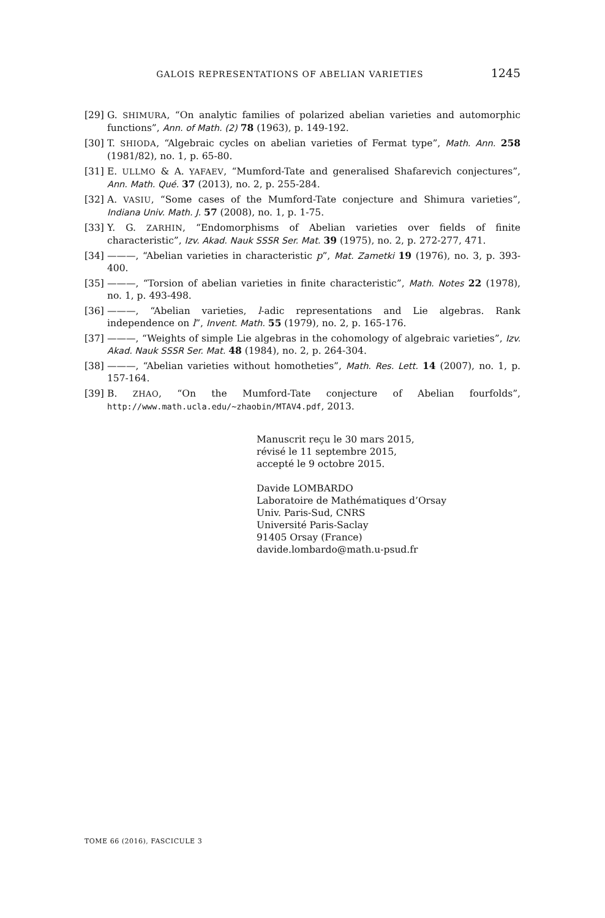GALOIS REPRESENTATIONS OF ABELIAN VARIETIES 1245
[29] G. SHIMURA, “On analytic families of polarized abelian varieties and automorphic functions”, Ann. of Math. (2) 78 (1963), p. 149-192.
[30] T. SHIODA, “Algebraic cycles on abelian varieties of Fermat type”, Math. Ann. 258 (1981/82), no. 1, p. 65-80.
[31] E. ULLMO & A. YAFAEV, “Mumford-Tate and generalised Shafarevich conjectures”, Ann. Math. Qué. 37 (2013), no. 2, p. 255-284.
[32] A. VASIU, “Some cases of the Mumford-Tate conjecture and Shimura varieties”, Indiana Univ. Math. J. 57 (2008), no. 1, p. 1-75.
[33] Y. G. ZARHIN, “Endomorphisms of Abelian varieties over fields of finite characteristic”, Izv. Akad. Nauk SSSR Ser. Mat. 39 (1975), no. 2, p. 272-277, 471.
[34] ———, “Abelian varieties in characteristic p”, Mat. Zametki 19 (1976), no. 3, p. 393-400.
[35] ———, “Torsion of abelian varieties in finite characteristic”, Math. Notes 22 (1978), no. 1, p. 493-498.
[36] ———, “Abelian varieties, l-adic representations and Lie algebras. Rank independence on l”, Invent. Math. 55 (1979), no. 2, p. 165-176.
[37] ———, “Weights of simple Lie algebras in the cohomology of algebraic varieties”, Izv. Akad. Nauk SSSR Ser. Mat. 48 (1984), no. 2, p. 264-304.
[38] ———, “Abelian varieties without homotheties”, Math. Res. Lett. 14 (2007), no. 1, p. 157-164.
[39] B. ZHAO, “On the Mumford-Tate conjecture of Abelian fourfolds”, http://www.math.ucla.edu/~zhaobin/MTAV4.pdf, 2013.
Manuscrit reçu le 30 mars 2015,
révisé le 11 septembre 2015,
accepté le 9 octobre 2015.
Davide LOMBARDO
Laboratoire de Mathématiques d’Orsay
Univ. Paris-Sud, CNRS
Université Paris-Saclay
91405 Orsay (France)
davide.lombardo@math.u-psud.fr
TOME 66 (2016), FASCICULE 3